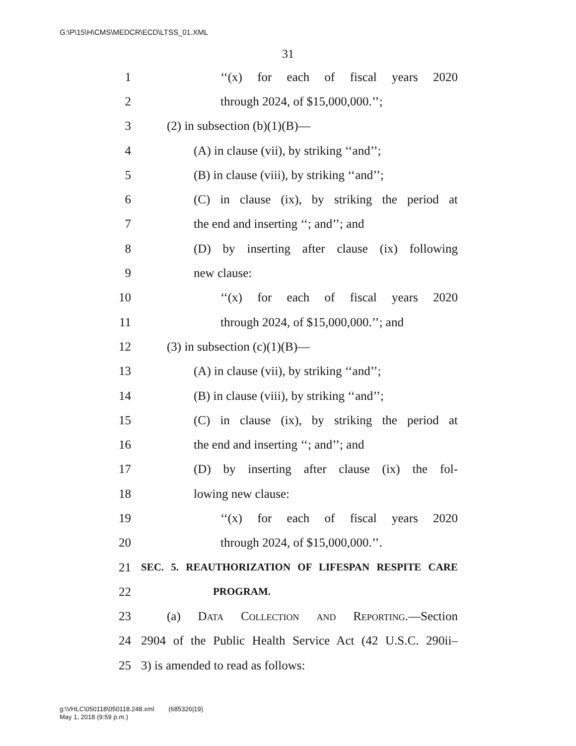G:\P\15\H\CMS\MEDCR\ECD\LTSS_01.XML
31
1 ‘‘(x) for each of fiscal years 2020
2 through 2024, of $15,000,000.’’;
3 (2) in subsection (b)(1)(B)—
4 (A) in clause (vii), by striking ‘‘and’’;
5 (B) in clause (viii), by striking ‘‘and’’;
6 (C) in clause (ix), by striking the period at
7 the end and inserting ‘‘; and’’; and
8 (D) by inserting after clause (ix) following
9 new clause:
10 ‘‘(x) for each of fiscal years 2020
11 through 2024, of $15,000,000.’’; and
12 (3) in subsection (c)(1)(B)—
13 (A) in clause (vii), by striking ‘‘and’’;
14 (B) in clause (viii), by striking ‘‘and’’;
15 (C) in clause (ix), by striking the period at
16 the end and inserting ‘‘; and’’; and
17 (D) by inserting after clause (ix) the fol-
18 lowing new clause:
19 ‘‘(x) for each of fiscal years 2020
20 through 2024, of $15,000,000.’’.
21 SEC. 5. REAUTHORIZATION OF LIFESPAN RESPITE CARE
22 PROGRAM.
23 (a) Data Collection and Reporting.—Section
24 2904 of the Public Health Service Act (42 U.S.C. 290ii–
25 3) is amended to read as follows:
g:\VHLC\050118\050118.248.xml (685326|19)
May 1, 2018 (9:59 p.m.)